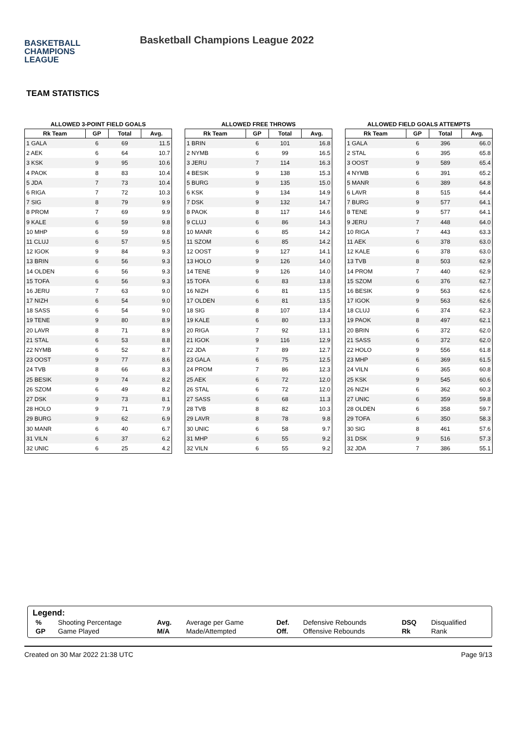BASKETBALL
CHAMPIONS
LEAGUE
Basketball Champions League 2022
TEAM STATISTICS
ALLOWED 3-POINT FIELD GOALS
| Rk Team | GP | Total | Avg. |
| --- | --- | --- | --- |
| 1 GALA | 6 | 69 | 11.5 |
| 2 AEK | 6 | 64 | 10.7 |
| 3 KSK | 9 | 95 | 10.6 |
| 4 PAOK | 8 | 83 | 10.4 |
| 5 JDA | 7 | 73 | 10.4 |
| 6 RIGA | 7 | 72 | 10.3 |
| 7 SIG | 8 | 79 | 9.9 |
| 8 PROM | 7 | 69 | 9.9 |
| 9 KALE | 6 | 59 | 9.8 |
| 10 MHP | 6 | 59 | 9.8 |
| 11 CLUJ | 6 | 57 | 9.5 |
| 12 IGOK | 9 | 84 | 9.3 |
| 13 BRIN | 6 | 56 | 9.3 |
| 14 OLDEN | 6 | 56 | 9.3 |
| 15 TOFA | 6 | 56 | 9.3 |
| 16 JERU | 7 | 63 | 9.0 |
| 17 NIZH | 6 | 54 | 9.0 |
| 18 SASS | 6 | 54 | 9.0 |
| 19 TENE | 9 | 80 | 8.9 |
| 20 LAVR | 8 | 71 | 8.9 |
| 21 STAL | 6 | 53 | 8.8 |
| 22 NYMB | 6 | 52 | 8.7 |
| 23 OOST | 9 | 77 | 8.6 |
| 24 TVB | 8 | 66 | 8.3 |
| 25 BESIK | 9 | 74 | 8.2 |
| 26 SZOM | 6 | 49 | 8.2 |
| 27 DSK | 9 | 73 | 8.1 |
| 28 HOLO | 9 | 71 | 7.9 |
| 29 BURG | 9 | 62 | 6.9 |
| 30 MANR | 6 | 40 | 6.7 |
| 31 VILN | 6 | 37 | 6.2 |
| 32 UNIC | 6 | 25 | 4.2 |
ALLOWED FREE THROWS
| Rk Team | GP | Total | Avg. |
| --- | --- | --- | --- |
| 1 BRIN | 6 | 101 | 16.8 |
| 2 NYMB | 6 | 99 | 16.5 |
| 3 JERU | 7 | 114 | 16.3 |
| 4 BESIK | 9 | 138 | 15.3 |
| 5 BURG | 9 | 135 | 15.0 |
| 6 KSK | 9 | 134 | 14.9 |
| 7 DSK | 9 | 132 | 14.7 |
| 8 PAOK | 8 | 117 | 14.6 |
| 9 CLUJ | 6 | 86 | 14.3 |
| 10 MANR | 6 | 85 | 14.2 |
| 11 SZOM | 6 | 85 | 14.2 |
| 12 OOST | 9 | 127 | 14.1 |
| 13 HOLO | 9 | 126 | 14.0 |
| 14 TENE | 9 | 126 | 14.0 |
| 15 TOFA | 6 | 83 | 13.8 |
| 16 NIZH | 6 | 81 | 13.5 |
| 17 OLDEN | 6 | 81 | 13.5 |
| 18 SIG | 8 | 107 | 13.4 |
| 19 KALE | 6 | 80 | 13.3 |
| 20 RIGA | 7 | 92 | 13.1 |
| 21 IGOK | 9 | 116 | 12.9 |
| 22 JDA | 7 | 89 | 12.7 |
| 23 GALA | 6 | 75 | 12.5 |
| 24 PROM | 7 | 86 | 12.3 |
| 25 AEK | 6 | 72 | 12.0 |
| 26 STAL | 6 | 72 | 12.0 |
| 27 SASS | 6 | 68 | 11.3 |
| 28 TVB | 8 | 82 | 10.3 |
| 29 LAVR | 8 | 78 | 9.8 |
| 30 UNIC | 6 | 58 | 9.7 |
| 31 MHP | 6 | 55 | 9.2 |
| 32 VILN | 6 | 55 | 9.2 |
ALLOWED FIELD GOALS ATTEMPTS
| Rk Team | GP | Total | Avg. |
| --- | --- | --- | --- |
| 1 GALA | 6 | 396 | 66.0 |
| 2 STAL | 6 | 395 | 65.8 |
| 3 OOST | 9 | 589 | 65.4 |
| 4 NYMB | 6 | 391 | 65.2 |
| 5 MANR | 6 | 389 | 64.8 |
| 6 LAVR | 8 | 515 | 64.4 |
| 7 BURG | 9 | 577 | 64.1 |
| 8 TENE | 9 | 577 | 64.1 |
| 9 JERU | 7 | 448 | 64.0 |
| 10 RIGA | 7 | 443 | 63.3 |
| 11 AEK | 6 | 378 | 63.0 |
| 12 KALE | 6 | 378 | 63.0 |
| 13 TVB | 8 | 503 | 62.9 |
| 14 PROM | 7 | 440 | 62.9 |
| 15 SZOM | 6 | 376 | 62.7 |
| 16 BESIK | 9 | 563 | 62.6 |
| 17 IGOK | 9 | 563 | 62.6 |
| 18 CLUJ | 6 | 374 | 62.3 |
| 19 PAOK | 8 | 497 | 62.1 |
| 20 BRIN | 6 | 372 | 62.0 |
| 21 SASS | 6 | 372 | 62.0 |
| 22 HOLO | 9 | 556 | 61.8 |
| 23 MHP | 6 | 369 | 61.5 |
| 24 VILN | 6 | 365 | 60.8 |
| 25 KSK | 9 | 545 | 60.6 |
| 26 NIZH | 6 | 362 | 60.3 |
| 27 UNIC | 6 | 359 | 59.8 |
| 28 OLDEN | 6 | 358 | 59.7 |
| 29 TOFA | 6 | 350 | 58.3 |
| 30 SIG | 8 | 461 | 57.6 |
| 31 DSK | 9 | 516 | 57.3 |
| 32 JDA | 7 | 386 | 55.1 |
Legend:
| % | Shooting Percentage | Avg. | Average per Game | Def. | Defensive Rebounds | DSQ | Disqualified |
| GP | Game Played | M/A | Made/Attempted | Off. | Offensive Rebounds | Rk | Rank |
Created on 30 Mar 2022 21:38 UTC Page 9/13